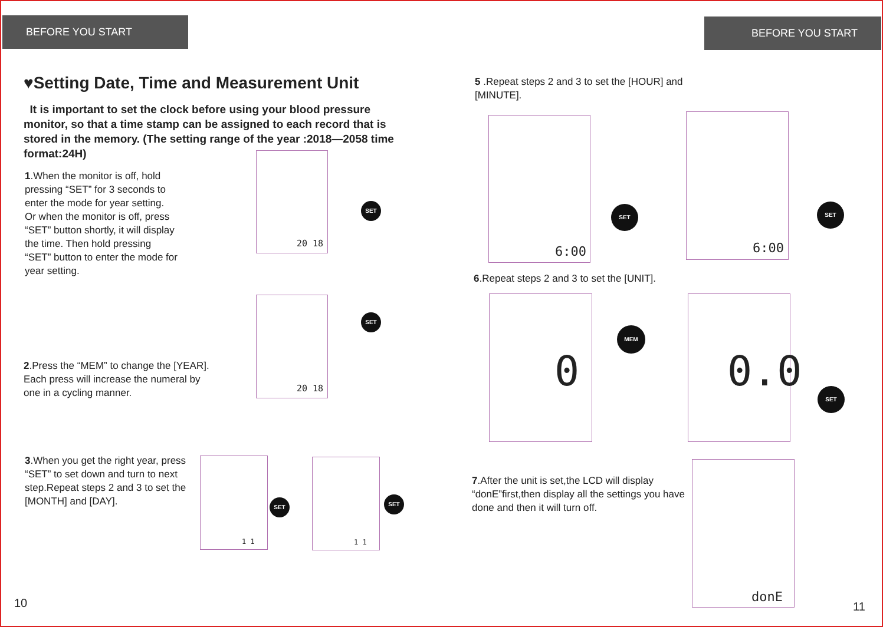BEFORE YOU START BEFORE YOU START
♥Setting Date, Time and Measurement Unit
It is important to set the clock before using your blood pressure monitor, so that a time stamp can be assigned to each record that is stored in the memory. (The setting range of the year :2018—2058 time format:24H)
1.When the monitor is off, hold pressing “SET” for 3 seconds to enter the mode for year setting.
Or when the monitor is off, press “SET” button shortly, it will display the time. Then hold pressing “SET” button to enter the mode for year setting.
2.Press the “MEM” to change the [YEAR].
Each press will increase the numeral by one in a cycling manner.
3.When you get the right year, press “SET” to set down and turn to next step.Repeat steps 2 and 3 to set the [MONTH] and [DAY].
5 .Repeat steps 2 and 3 to set the [HOUR] and [MINUTE].
6.Repeat steps 2 and 3 to set the [UNIT].
7.After the unit is set,the LCD will display “donE”first,then display all the settings you have done and then it will turn off.
20 18
20 18
1 1 1 1
6:00 6:00
0 0.0
donE
SET
SET
SET SET
SET SET
MEM
SET
10 11